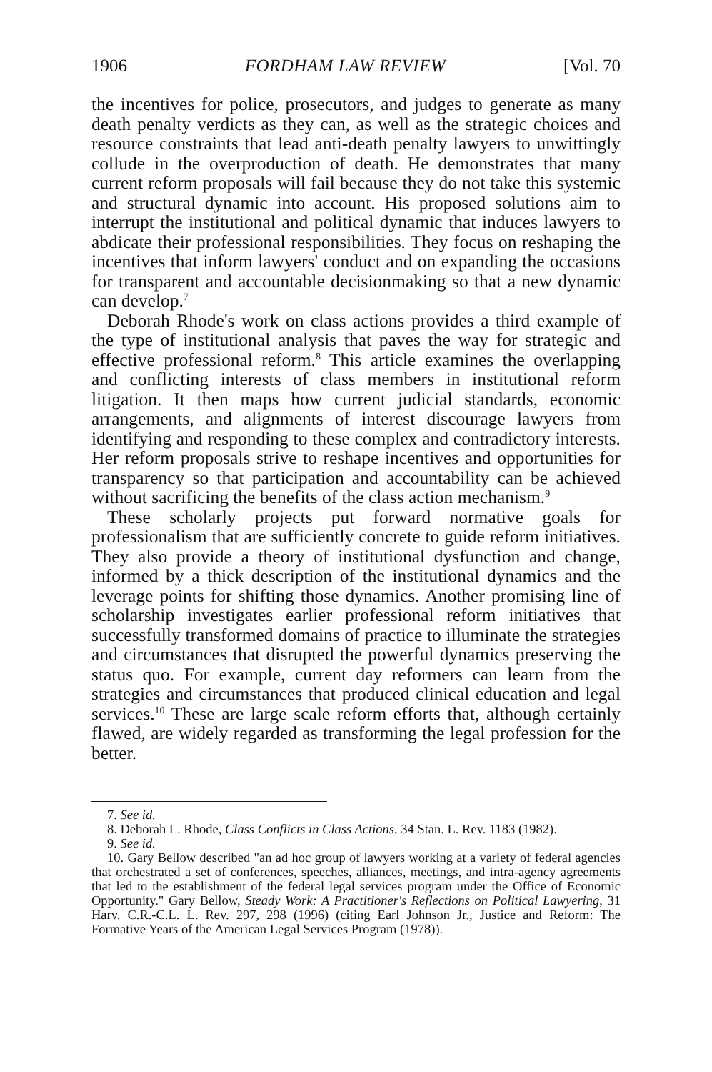1906 FORDHAM LAW REVIEW [Vol. 70
the incentives for police, prosecutors, and judges to generate as many death penalty verdicts as they can, as well as the strategic choices and resource constraints that lead anti-death penalty lawyers to unwittingly collude in the overproduction of death. He demonstrates that many current reform proposals will fail because they do not take this systemic and structural dynamic into account. His proposed solutions aim to interrupt the institutional and political dynamic that induces lawyers to abdicate their professional responsibilities. They focus on reshaping the incentives that inform lawyers' conduct and on expanding the occasions for transparent and accountable decisionmaking so that a new dynamic can develop.<sup>7</sup>
Deborah Rhode's work on class actions provides a third example of the type of institutional analysis that paves the way for strategic and effective professional reform.<sup>8</sup> This article examines the overlapping and conflicting interests of class members in institutional reform litigation. It then maps how current judicial standards, economic arrangements, and alignments of interest discourage lawyers from identifying and responding to these complex and contradictory interests. Her reform proposals strive to reshape incentives and opportunities for transparency so that participation and accountability can be achieved without sacrificing the benefits of the class action mechanism.<sup>9</sup>
These scholarly projects put forward normative goals for professionalism that are sufficiently concrete to guide reform initiatives. They also provide a theory of institutional dysfunction and change, informed by a thick description of the institutional dynamics and the leverage points for shifting those dynamics. Another promising line of scholarship investigates earlier professional reform initiatives that successfully transformed domains of practice to illuminate the strategies and circumstances that disrupted the powerful dynamics preserving the status quo. For example, current day reformers can learn from the strategies and circumstances that produced clinical education and legal services.<sup>10</sup> These are large scale reform efforts that, although certainly flawed, are widely regarded as transforming the legal profession for the better.
7. See id.
8. Deborah L. Rhode, Class Conflicts in Class Actions, 34 Stan. L. Rev. 1183 (1982).
9. See id.
10. Gary Bellow described "an ad hoc group of lawyers working at a variety of federal agencies that orchestrated a set of conferences, speeches, alliances, meetings, and intra-agency agreements that led to the establishment of the federal legal services program under the Office of Economic Opportunity." Gary Bellow, Steady Work: A Practitioner's Reflections on Political Lawyering, 31 Harv. C.R.-C.L. L. Rev. 297, 298 (1996) (citing Earl Johnson Jr., Justice and Reform: The Formative Years of the American Legal Services Program (1978)).